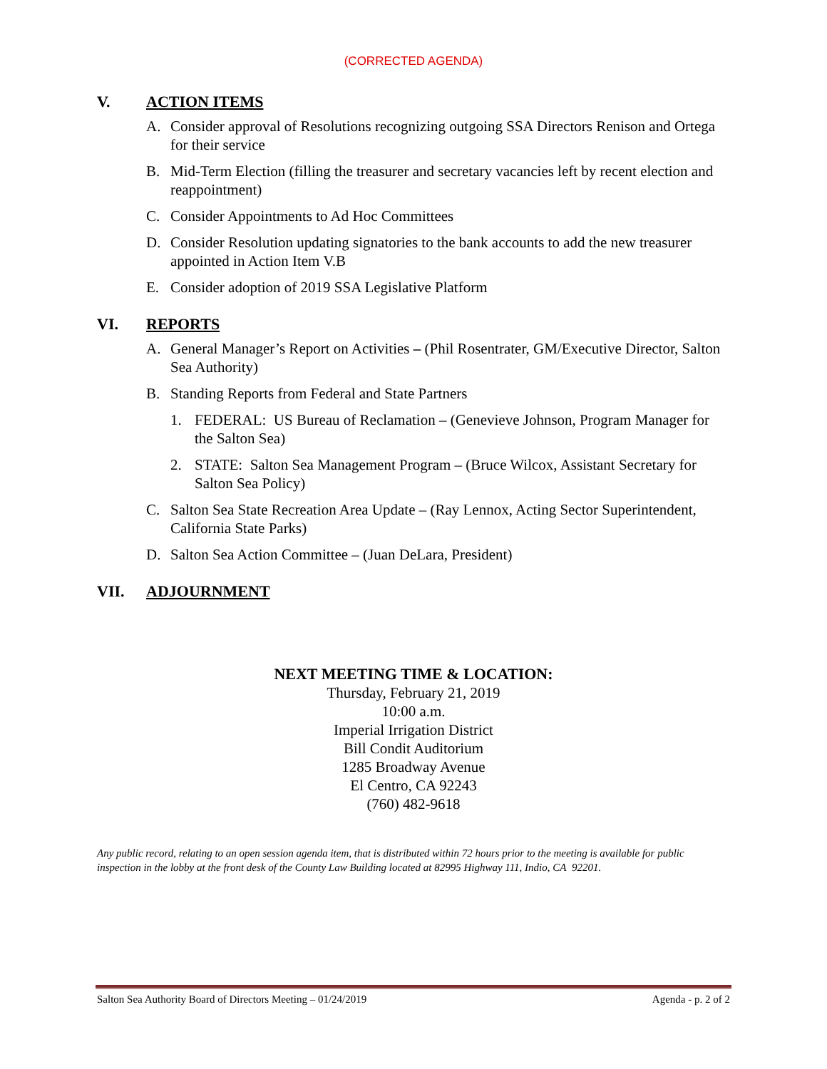(CORRECTED AGENDA)
V. ACTION ITEMS
A. Consider approval of Resolutions recognizing outgoing SSA Directors Renison and Ortega for their service
B. Mid-Term Election (filling the treasurer and secretary vacancies left by recent election and reappointment)
C. Consider Appointments to Ad Hoc Committees
D. Consider Resolution updating signatories to the bank accounts to add the new treasurer appointed in Action Item V.B
E. Consider adoption of 2019 SSA Legislative Platform
VI. REPORTS
A. General Manager’s Report on Activities – (Phil Rosentrater, GM/Executive Director, Salton Sea Authority)
B. Standing Reports from Federal and State Partners
1. FEDERAL: US Bureau of Reclamation – (Genevieve Johnson, Program Manager for the Salton Sea)
2. STATE: Salton Sea Management Program – (Bruce Wilcox, Assistant Secretary for Salton Sea Policy)
C. Salton Sea State Recreation Area Update – (Ray Lennox, Acting Sector Superintendent, California State Parks)
D. Salton Sea Action Committee – (Juan DeLara, President)
VII. ADJOURNMENT
NEXT MEETING TIME & LOCATION:
Thursday, February 21, 2019
10:00 a.m.
Imperial Irrigation District
Bill Condit Auditorium
1285 Broadway Avenue
El Centro, CA 92243
(760) 482-9618
Any public record, relating to an open session agenda item, that is distributed within 72 hours prior to the meeting is available for public inspection in the lobby at the front desk of the County Law Building located at 82995 Highway 111, Indio, CA 92201.
Salton Sea Authority Board of Directors Meeting – 01/24/2019 Agenda - p. 2 of 2